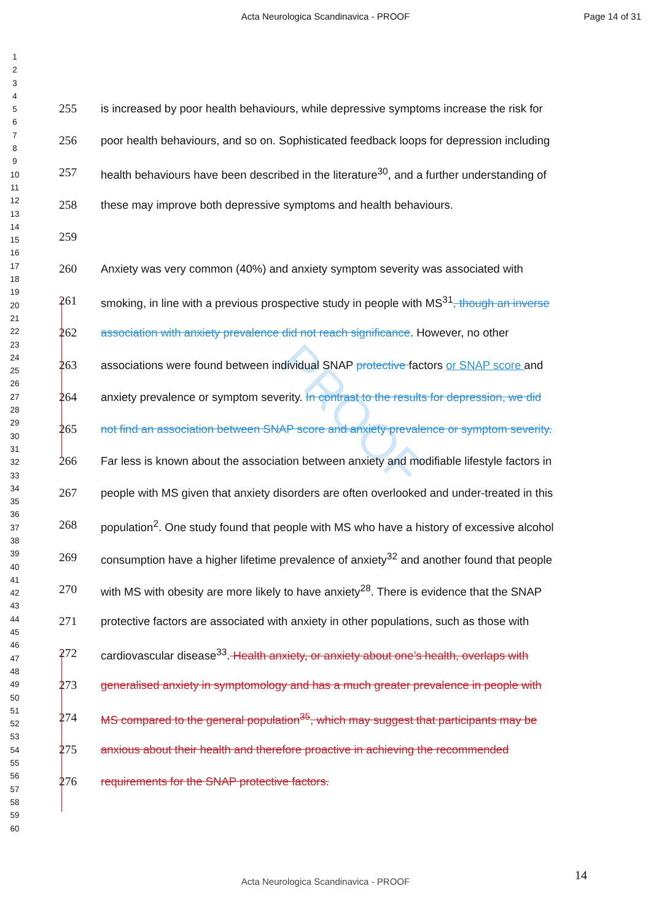Acta Neurologica Scandinavica - PROOF
Page 14 of 31
1
2
3
4
5
6
7
8
9
10
11
12
13
14
15
16
17
18
19
20
21
22
23
24
25
26
27
28
29
30
31
32
33
34
35
36
37
38
39
40
41
42
43
44
45
46
47
48
49
50
51
52
53
54
55
56
57
58
59
60
PROOF
255 is increased by poor health behaviours, while depressive symptoms increase the risk for
256 poor health behaviours, and so on. Sophisticated feedback loops for depression including
257 health behaviours have been described in the literature<sup>30</sup>, and a further understanding of
258 these may improve both depressive symptoms and health behaviours.
259
260 Anxiety was very common (40%) and anxiety symptom severity was associated with
261 smoking, in line with a previous prospective study in people with MS<sup>31</sup>, though an inverse
262 association with anxiety prevalence did not reach significance. However, no other
263 associations were found between individual SNAP protective factors or SNAP score and
264 anxiety prevalence or symptom severity. In contrast to the results for depression, we did
265 not find an association between SNAP score and anxiety prevalence or symptom severity.
266 Far less is known about the association between anxiety and modifiable lifestyle factors in
267 people with MS given that anxiety disorders are often overlooked and under-treated in this
268 population<sup>2</sup>. One study found that people with MS who have a history of excessive alcohol
269 consumption have a higher lifetime prevalence of anxiety<sup>32</sup> and another found that people
270 with MS with obesity are more likely to have anxiety<sup>28</sup>. There is evidence that the SNAP
271 protective factors are associated with anxiety in other populations, such as those with
272 cardiovascular disease<sup>33</sup>. Health anxiety, or anxiety about one’s health, overlaps with
273 generalised anxiety in symptomology and has a much greater prevalence in people with
274 MS compared to the general population<sup>35</sup>, which may suggest that participants may be
275 anxious about their health and therefore proactive in achieving the recommended
276 requirements for the SNAP protective factors.
14
Acta Neurologica Scandinavica - PROOF